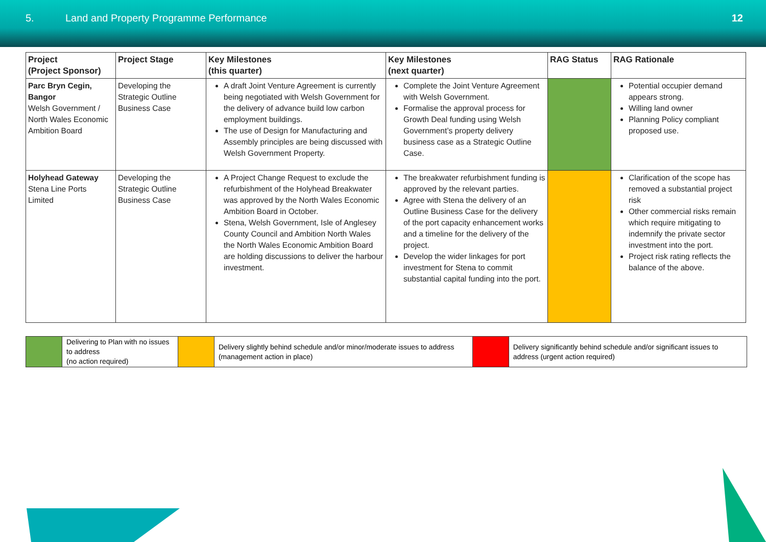5. Land and Property Programme Performance
12
| Project (Project Sponsor) | Project Stage | Key Milestones (this quarter) | Key Milestones (next quarter) | RAG Status | RAG Rationale |
| --- | --- | --- | --- | --- | --- |
| Parc Bryn Cegin, Bangor Welsh Government / North Wales Economic Ambition Board | Developing the Strategic Outline Business Case | A draft Joint Venture Agreement is currently being negotiated with Welsh Government for the delivery of advance build low carbon employment buildings. The use of Design for Manufacturing and Assembly principles are being discussed with Welsh Government Property. | Complete the Joint Venture Agreement with Welsh Government. Formalise the approval process for Growth Deal funding using Welsh Government’s property delivery business case as a Strategic Outline Case. | | Potential occupier demand appears strong. Willing land owner Planning Policy compliant proposed use. |
| Holyhead Gateway Stena Line Ports Limited | Developing the Strategic Outline Business Case | A Project Change Request to exclude the refurbishment of the Holyhead Breakwater was approved by the North Wales Economic Ambition Board in October. Stena, Welsh Government, Isle of Anglesey County Council and Ambition North Wales the North Wales Economic Ambition Board are holding discussions to deliver the harbour investment. | The breakwater refurbishment funding is approved by the relevant parties. Agree with Stena the delivery of an Outline Business Case for the delivery of the port capacity enhancement works and a timeline for the delivery of the project. Develop the wider linkages for port investment for Stena to commit substantial capital funding into the port. | | Clarification of the scope has removed a substantial project risk Other commercial risks remain which require mitigating to indemnify the private sector investment into the port. Project risk rating reflects the balance of the above. |
| | Delivering to Plan with no issues to address (no action required) | | Delivery slightly behind schedule and/or minor/moderate issues to address (management action in place) | | Delivery significantly behind schedule and/or significant issues to address (urgent action required) |